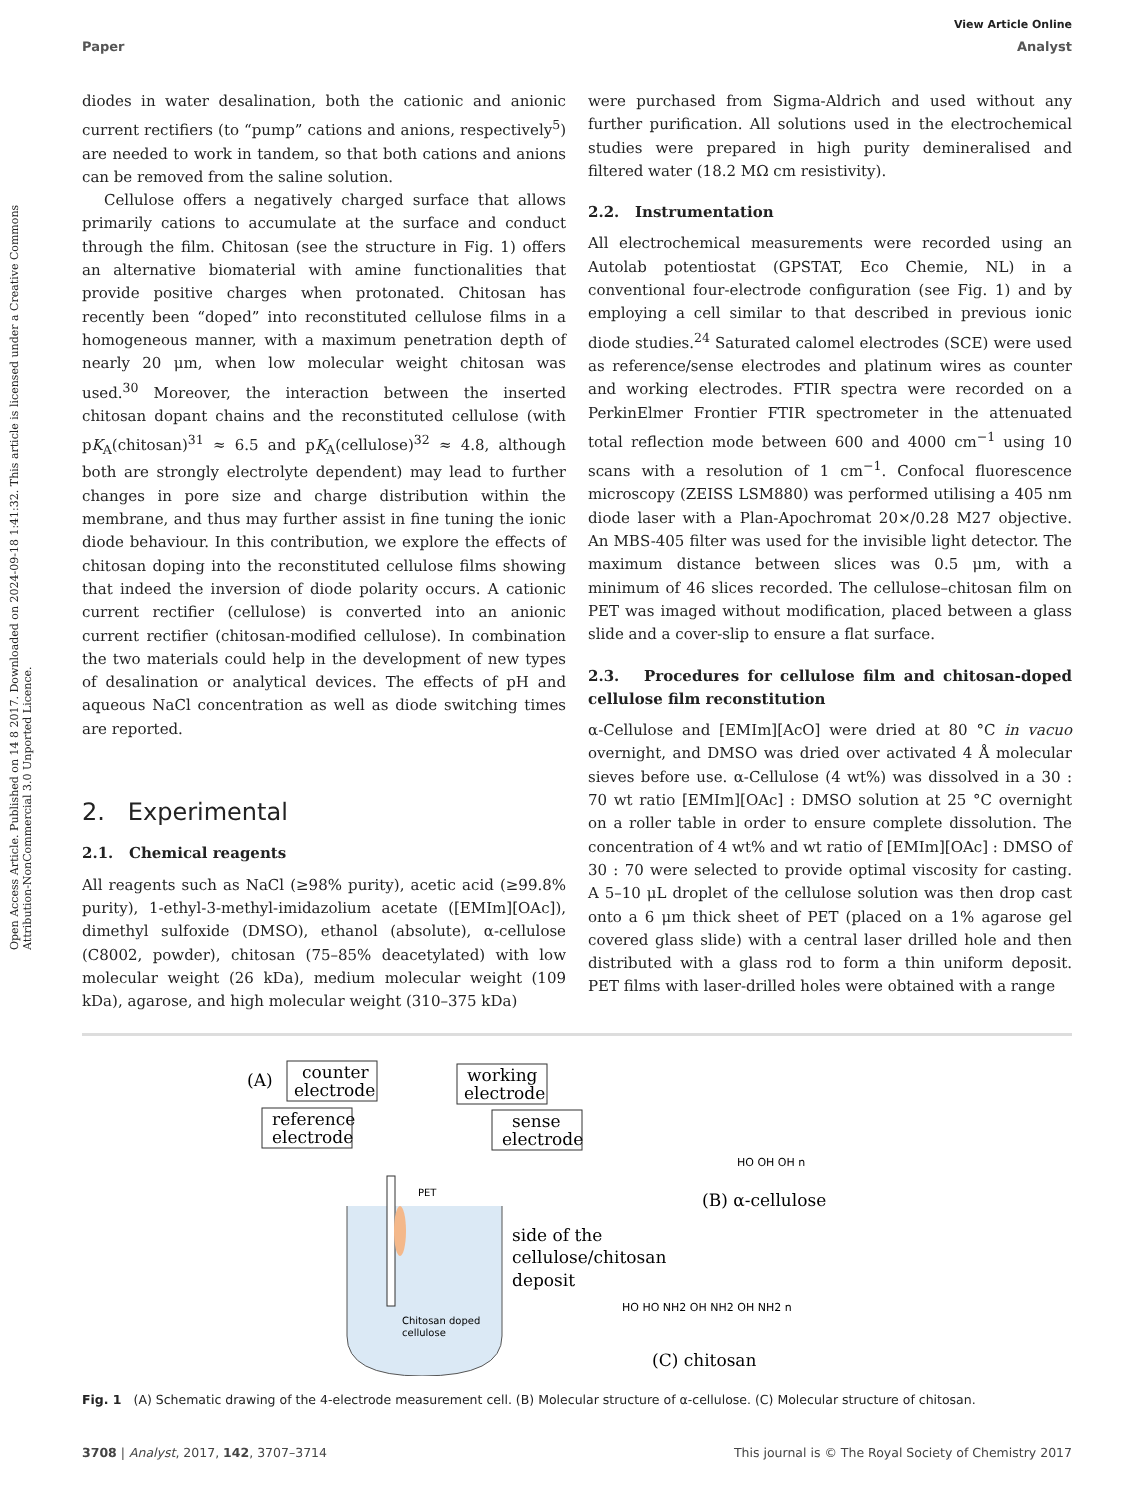Open Access Article. Published on 14 8 2017. Downloaded on 2024-09-18 1:41:32. This article is licensed under a Creative Commons Attribution-NonCommercial 3.0 Unported Licence.
View Article Online
Paper Analyst
diodes in water desalination, both the cationic and anionic current rectifiers (to “pump” cations and anions, respectively<sup>5</sup>) are needed to work in tandem, so that both cations and anions can be removed from the saline solution.
Cellulose offers a negatively charged surface that allows primarily cations to accumulate at the surface and conduct through the film. Chitosan (see the structure in Fig. 1) offers an alternative biomaterial with amine functionalities that provide positive charges when protonated. Chitosan has recently been “doped” into reconstituted cellulose films in a homogeneous manner, with a maximum penetration depth of nearly 20 μm, when low molecular weight chitosan was used.<sup>30</sup> Moreover, the interaction between the inserted chitosan dopant chains and the reconstituted cellulose (with pK<sub>A</sub>(chitosan)<sup>31</sup> ≈ 6.5 and pK<sub>A</sub>(cellulose)<sup>32</sup> ≈ 4.8, although both are strongly electrolyte dependent) may lead to further changes in pore size and charge distribution within the membrane, and thus may further assist in fine tuning the ionic diode behaviour. In this contribution, we explore the effects of chitosan doping into the reconstituted cellulose films showing that indeed the inversion of diode polarity occurs. A cationic current rectifier (cellulose) is converted into an anionic current rectifier (chitosan-modified cellulose). In combination the two materials could help in the development of new types of desalination or analytical devices. The effects of pH and aqueous NaCl concentration as well as diode switching times are reported.
2. Experimental
2.1. Chemical reagents
All reagents such as NaCl (≥98% purity), acetic acid (≥99.8% purity), 1-ethyl-3-methyl-imidazolium acetate ([EMIm][OAc]), dimethyl sulfoxide (DMSO), ethanol (absolute), α-cellulose (C8002, powder), chitosan (75–85% deacetylated) with low molecular weight (26 kDa), medium molecular weight (109 kDa), agarose, and high molecular weight (310–375 kDa)
were purchased from Sigma-Aldrich and used without any further purification. All solutions used in the electrochemical studies were prepared in high purity demineralised and filtered water (18.2 MΩ cm resistivity).
2.2. Instrumentation
All electrochemical measurements were recorded using an Autolab potentiostat (GPSTAT, Eco Chemie, NL) in a conventional four-electrode configuration (see Fig. 1) and by employing a cell similar to that described in previous ionic diode studies.<sup>24</sup> Saturated calomel electrodes (SCE) were used as reference/sense electrodes and platinum wires as counter and working electrodes. FTIR spectra were recorded on a PerkinElmer Frontier FTIR spectrometer in the attenuated total reflection mode between 600 and 4000 cm<sup>−1</sup> using 10 scans with a resolution of 1 cm<sup>−1</sup>. Confocal fluorescence microscopy (ZEISS LSM880) was performed utilising a 405 nm diode laser with a Plan-Apochromat 20×/0.28 M27 objective. An MBS-405 filter was used for the invisible light detector. The maximum distance between slices was 0.5 μm, with a minimum of 46 slices recorded. The cellulose–chitosan film on PET was imaged without modification, placed between a glass slide and a cover-slip to ensure a flat surface.
2.3. Procedures for cellulose film and chitosan-doped cellulose film reconstitution
α-Cellulose and [EMIm][AcO] were dried at 80 °C in vacuo overnight, and DMSO was dried over activated 4 Å molecular sieves before use. α-Cellulose (4 wt%) was dissolved in a 30 : 70 wt ratio [EMIm][OAc] : DMSO solution at 25 °C overnight on a roller table in order to ensure complete dissolution. The concentration of 4 wt% and wt ratio of [EMIm][OAc] : DMSO of 30 : 70 were selected to provide optimal viscosity for casting. A 5–10 μL droplet of the cellulose solution was then drop cast onto a 6 μm thick sheet of PET (placed on a 1% agarose gel covered glass slide) with a central laser drilled hole and then distributed with a glass rod to form a thin uniform deposit. PET films with laser-drilled holes were obtained with a range
(A)
counter
electrode
working
electrode
reference
electrode
sense
electrode
PET
Chitosan doped
cellulose
side of the
cellulose/chitosan
deposit
(B) α-cellulose
(C) chitosan
HO OH OH n
HO HO NH2 OH NH2 OH NH2 n
Fig. 1 (A) Schematic drawing of the 4-electrode measurement cell. (B) Molecular structure of α-cellulose. (C) Molecular structure of chitosan.
3708 | Analyst, 2017, 142, 3707–3714 This journal is © The Royal Society of Chemistry 2017